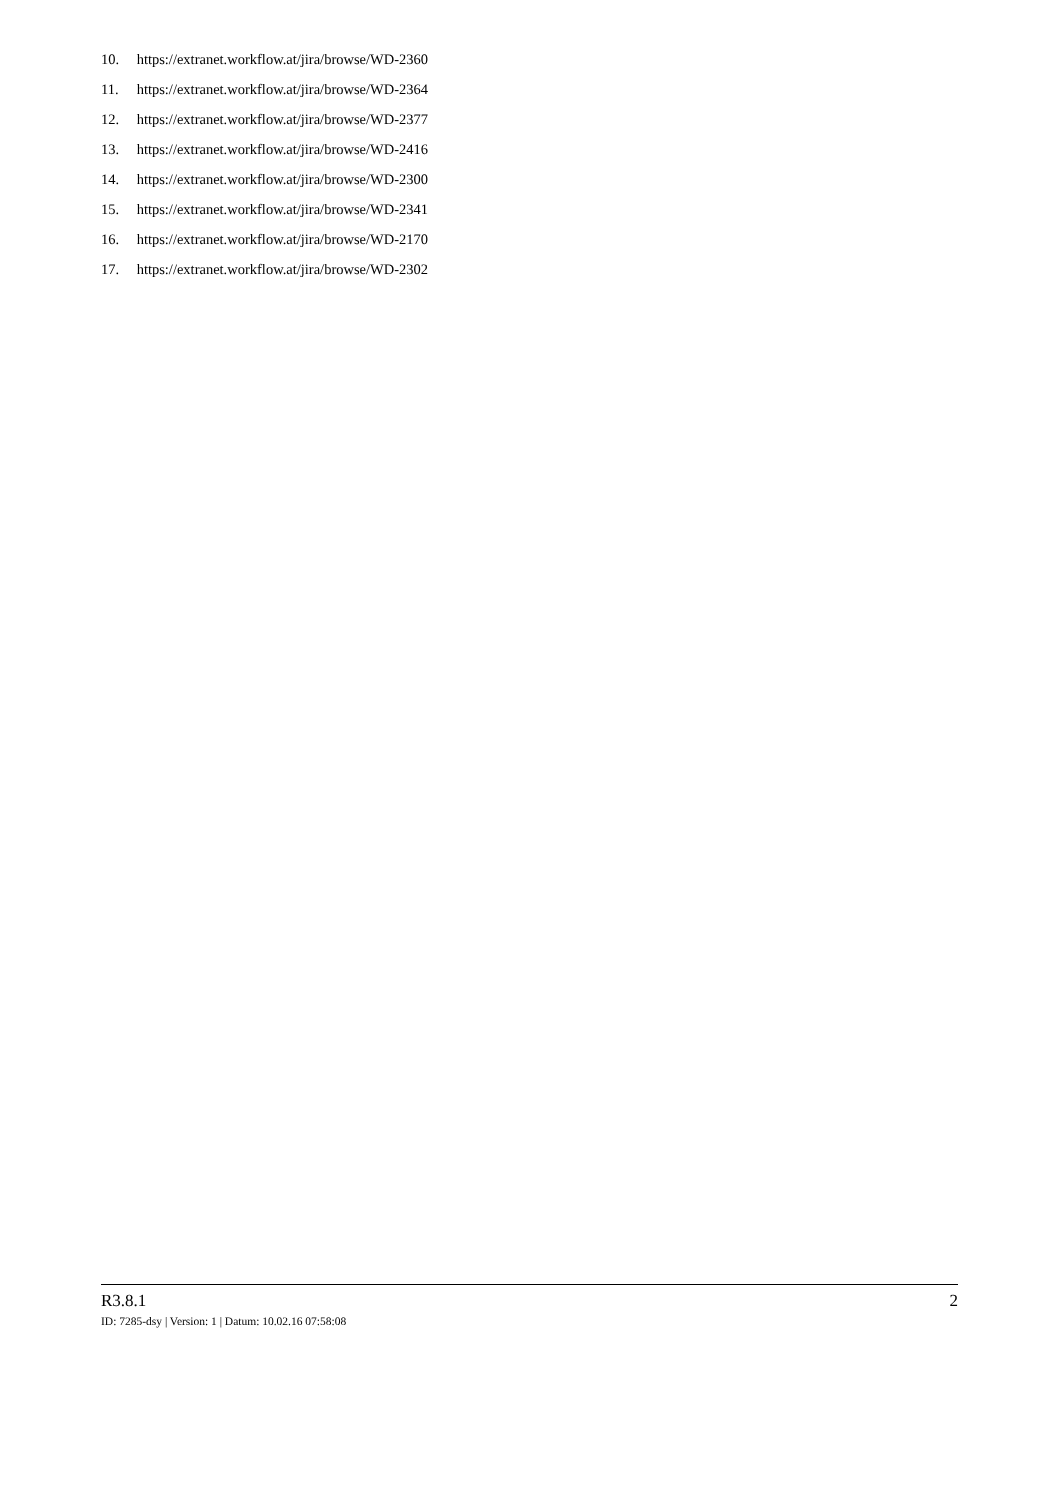10. https://extranet.workflow.at/jira/browse/WD-2360
11. https://extranet.workflow.at/jira/browse/WD-2364
12. https://extranet.workflow.at/jira/browse/WD-2377
13. https://extranet.workflow.at/jira/browse/WD-2416
14. https://extranet.workflow.at/jira/browse/WD-2300
15. https://extranet.workflow.at/jira/browse/WD-2341
16. https://extranet.workflow.at/jira/browse/WD-2170
17. https://extranet.workflow.at/jira/browse/WD-2302
R3.8.1 2
ID: 7285-dsy | Version: 1 | Datum: 10.02.16 07:58:08